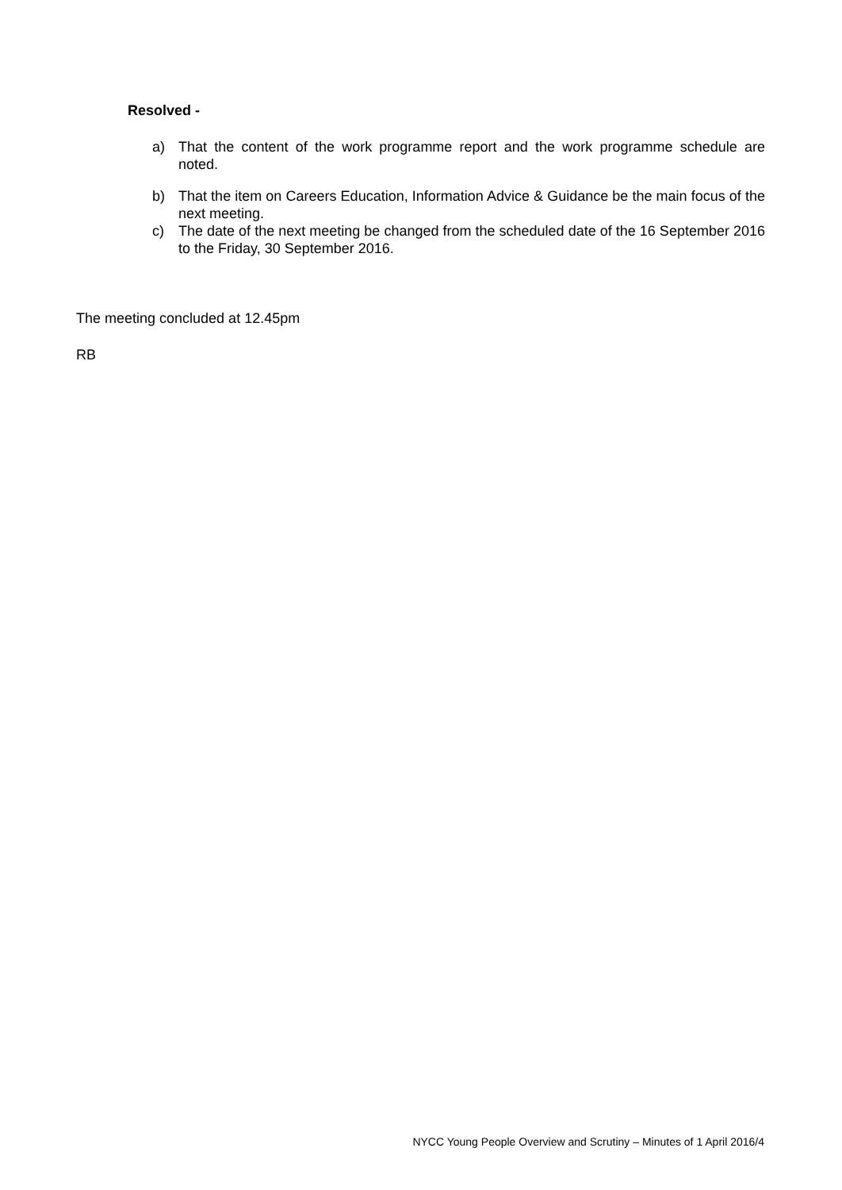Resolved -
a) That the content of the work programme report and the work programme schedule are noted.
b) That the item on Careers Education, Information Advice & Guidance be the main focus of the next meeting.
c) The date of the next meeting be changed from the scheduled date of the 16 September 2016 to the Friday, 30 September 2016.
The meeting concluded at 12.45pm
RB
NYCC Young People Overview and Scrutiny – Minutes of 1 April 2016/4